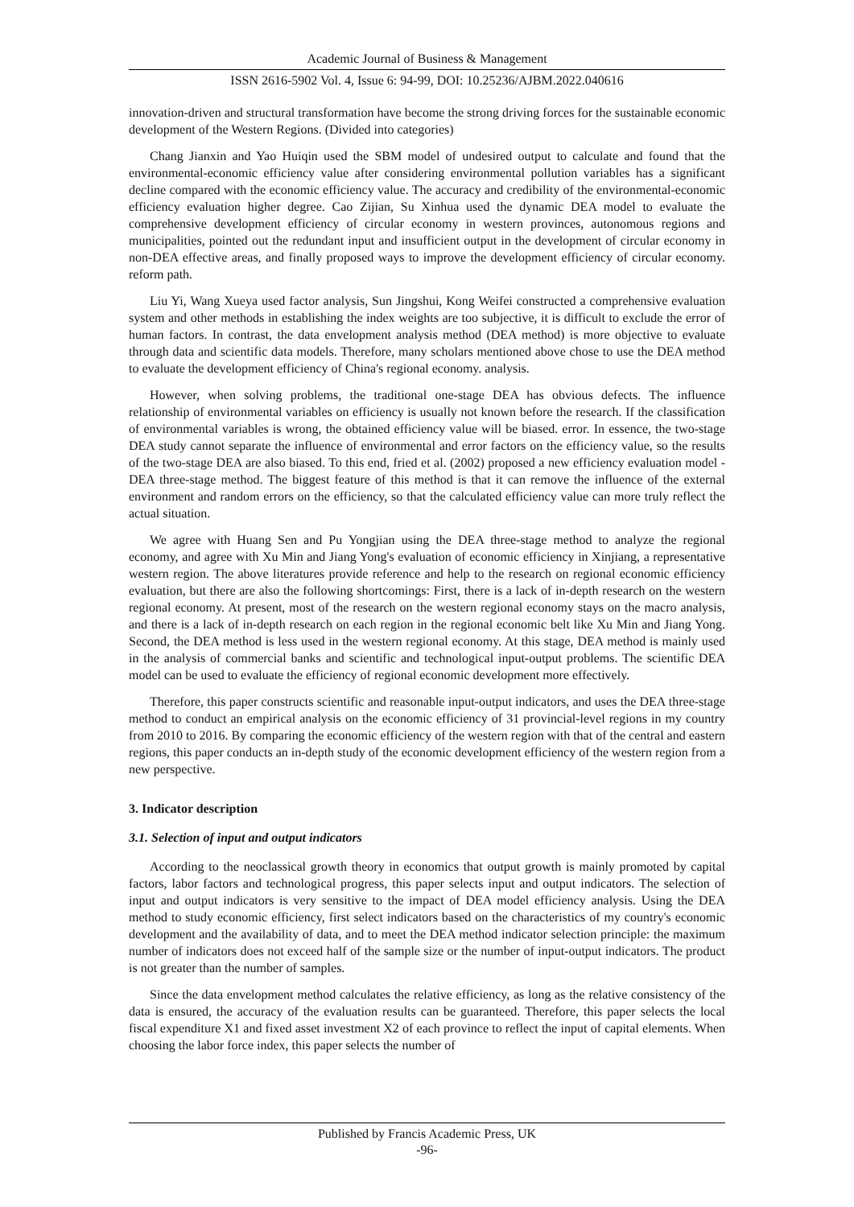Academic Journal of Business & Management
ISSN 2616-5902 Vol. 4, Issue 6: 94-99, DOI: 10.25236/AJBM.2022.040616
innovation-driven and structural transformation have become the strong driving forces for the sustainable economic development of the Western Regions. (Divided into categories)
Chang Jianxin and Yao Huiqin used the SBM model of undesired output to calculate and found that the environmental-economic efficiency value after considering environmental pollution variables has a significant decline compared with the economic efficiency value. The accuracy and credibility of the environmental-economic efficiency evaluation higher degree. Cao Zijian, Su Xinhua used the dynamic DEA model to evaluate the comprehensive development efficiency of circular economy in western provinces, autonomous regions and municipalities, pointed out the redundant input and insufficient output in the development of circular economy in non-DEA effective areas, and finally proposed ways to improve the development efficiency of circular economy. reform path.
Liu Yi, Wang Xueya used factor analysis, Sun Jingshui, Kong Weifei constructed a comprehensive evaluation system and other methods in establishing the index weights are too subjective, it is difficult to exclude the error of human factors. In contrast, the data envelopment analysis method (DEA method) is more objective to evaluate through data and scientific data models. Therefore, many scholars mentioned above chose to use the DEA method to evaluate the development efficiency of China's regional economy. analysis.
However, when solving problems, the traditional one-stage DEA has obvious defects. The influence relationship of environmental variables on efficiency is usually not known before the research. If the classification of environmental variables is wrong, the obtained efficiency value will be biased. error. In essence, the two-stage DEA study cannot separate the influence of environmental and error factors on the efficiency value, so the results of the two-stage DEA are also biased. To this end, fried et al. (2002) proposed a new efficiency evaluation model - DEA three-stage method. The biggest feature of this method is that it can remove the influence of the external environment and random errors on the efficiency, so that the calculated efficiency value can more truly reflect the actual situation.
We agree with Huang Sen and Pu Yongjian using the DEA three-stage method to analyze the regional economy, and agree with Xu Min and Jiang Yong's evaluation of economic efficiency in Xinjiang, a representative western region. The above literatures provide reference and help to the research on regional economic efficiency evaluation, but there are also the following shortcomings: First, there is a lack of in-depth research on the western regional economy. At present, most of the research on the western regional economy stays on the macro analysis, and there is a lack of in-depth research on each region in the regional economic belt like Xu Min and Jiang Yong. Second, the DEA method is less used in the western regional economy. At this stage, DEA method is mainly used in the analysis of commercial banks and scientific and technological input-output problems. The scientific DEA model can be used to evaluate the efficiency of regional economic development more effectively.
Therefore, this paper constructs scientific and reasonable input-output indicators, and uses the DEA three-stage method to conduct an empirical analysis on the economic efficiency of 31 provincial-level regions in my country from 2010 to 2016. By comparing the economic efficiency of the western region with that of the central and eastern regions, this paper conducts an in-depth study of the economic development efficiency of the western region from a new perspective.
3. Indicator description
3.1. Selection of input and output indicators
According to the neoclassical growth theory in economics that output growth is mainly promoted by capital factors, labor factors and technological progress, this paper selects input and output indicators. The selection of input and output indicators is very sensitive to the impact of DEA model efficiency analysis. Using the DEA method to study economic efficiency, first select indicators based on the characteristics of my country's economic development and the availability of data, and to meet the DEA method indicator selection principle: the maximum number of indicators does not exceed half of the sample size or the number of input-output indicators. The product is not greater than the number of samples.
Since the data envelopment method calculates the relative efficiency, as long as the relative consistency of the data is ensured, the accuracy of the evaluation results can be guaranteed. Therefore, this paper selects the local fiscal expenditure X1 and fixed asset investment X2 of each province to reflect the input of capital elements. When choosing the labor force index, this paper selects the number of
Published by Francis Academic Press, UK
-96-